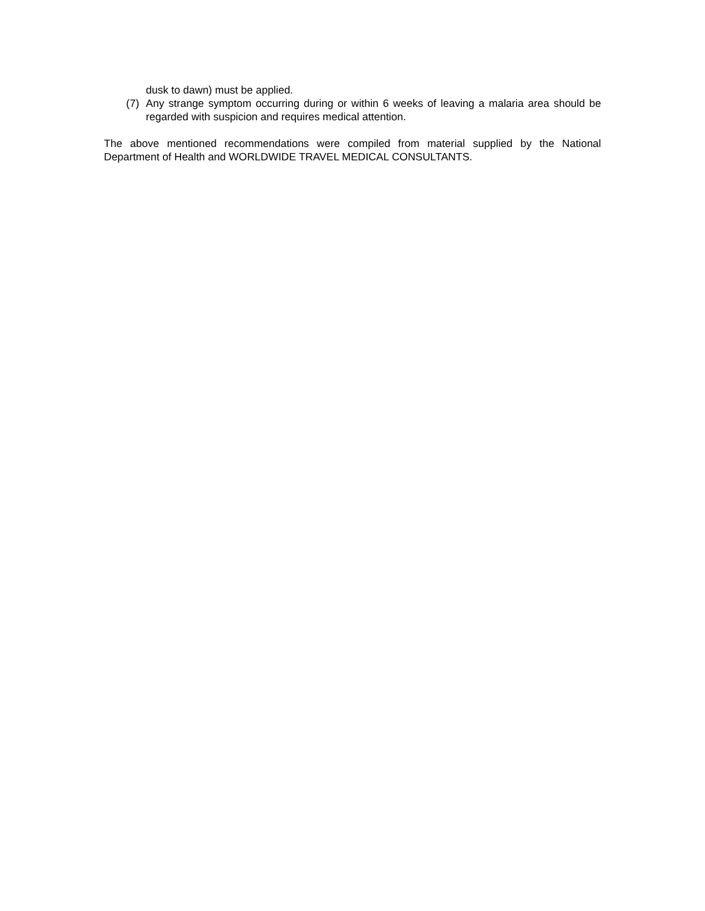dusk to dawn) must be applied.
(7) Any strange symptom occurring during or within 6 weeks of leaving a malaria area should be regarded with suspicion and requires medical attention.
The above mentioned recommendations were compiled from material supplied by the National Department of Health and WORLDWIDE TRAVEL MEDICAL CONSULTANTS.